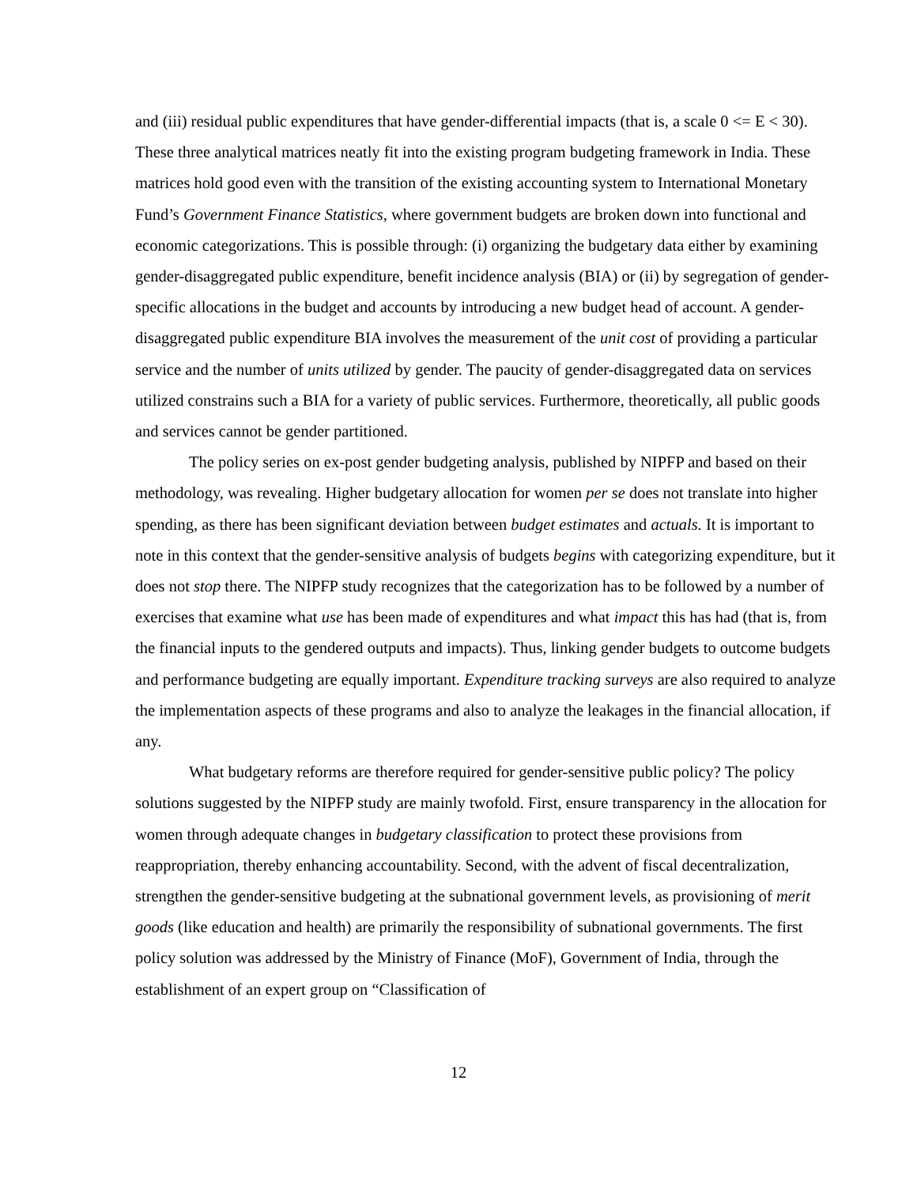and (iii) residual public expenditures that have gender-differential impacts (that is, a scale 0 <= E < 30). These three analytical matrices neatly fit into the existing program budgeting framework in India. These matrices hold good even with the transition of the existing accounting system to International Monetary Fund’s Government Finance Statistics, where government budgets are broken down into functional and economic categorizations. This is possible through: (i) organizing the budgetary data either by examining gender-disaggregated public expenditure, benefit incidence analysis (BIA) or (ii) by segregation of gender-specific allocations in the budget and accounts by introducing a new budget head of account. A gender-disaggregated public expenditure BIA involves the measurement of the unit cost of providing a particular service and the number of units utilized by gender. The paucity of gender-disaggregated data on services utilized constrains such a BIA for a variety of public services. Furthermore, theoretically, all public goods and services cannot be gender partitioned.
The policy series on ex-post gender budgeting analysis, published by NIPFP and based on their methodology, was revealing. Higher budgetary allocation for women per se does not translate into higher spending, as there has been significant deviation between budget estimates and actuals. It is important to note in this context that the gender-sensitive analysis of budgets begins with categorizing expenditure, but it does not stop there. The NIPFP study recognizes that the categorization has to be followed by a number of exercises that examine what use has been made of expenditures and what impact this has had (that is, from the financial inputs to the gendered outputs and impacts). Thus, linking gender budgets to outcome budgets and performance budgeting are equally important. Expenditure tracking surveys are also required to analyze the implementation aspects of these programs and also to analyze the leakages in the financial allocation, if any.
What budgetary reforms are therefore required for gender-sensitive public policy? The policy solutions suggested by the NIPFP study are mainly twofold. First, ensure transparency in the allocation for women through adequate changes in budgetary classification to protect these provisions from reappropriation, thereby enhancing accountability. Second, with the advent of fiscal decentralization, strengthen the gender-sensitive budgeting at the subnational government levels, as provisioning of merit goods (like education and health) are primarily the responsibility of subnational governments. The first policy solution was addressed by the Ministry of Finance (MoF), Government of India, through the establishment of an expert group on “Classification of
12